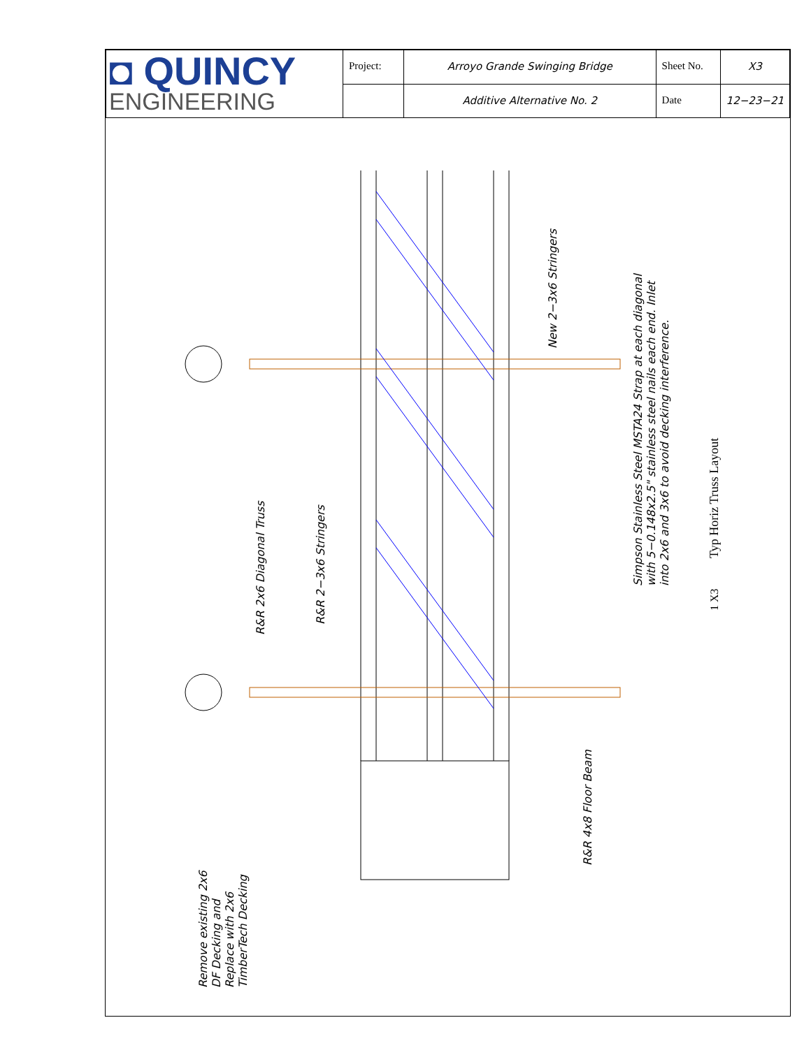| ◘ QUINCY ENGINEERING | Project: | Arroyo Grande Swinging Bridge | Sheet No. | X3 |
| | | Additive Alternative No. 2 | Date | 12−23−21 |
New 2−3x6 Stringers
R&R 2x6 Diagonal Truss
R&R 2−3x6 Stringers
Simpson Stainless Steel MSTA24 Strap at each diagonal
with 5−0.148x2.5" stainless steel nails each end. Inlet
into 2x6 and 3x6 to avoid decking interference.
R&R 4x8 Floor Beam
Remove existing 2x6
DF Decking and
Replace with 2x6
TimberTech Decking
Typ Horiz Truss Layout
1 X3